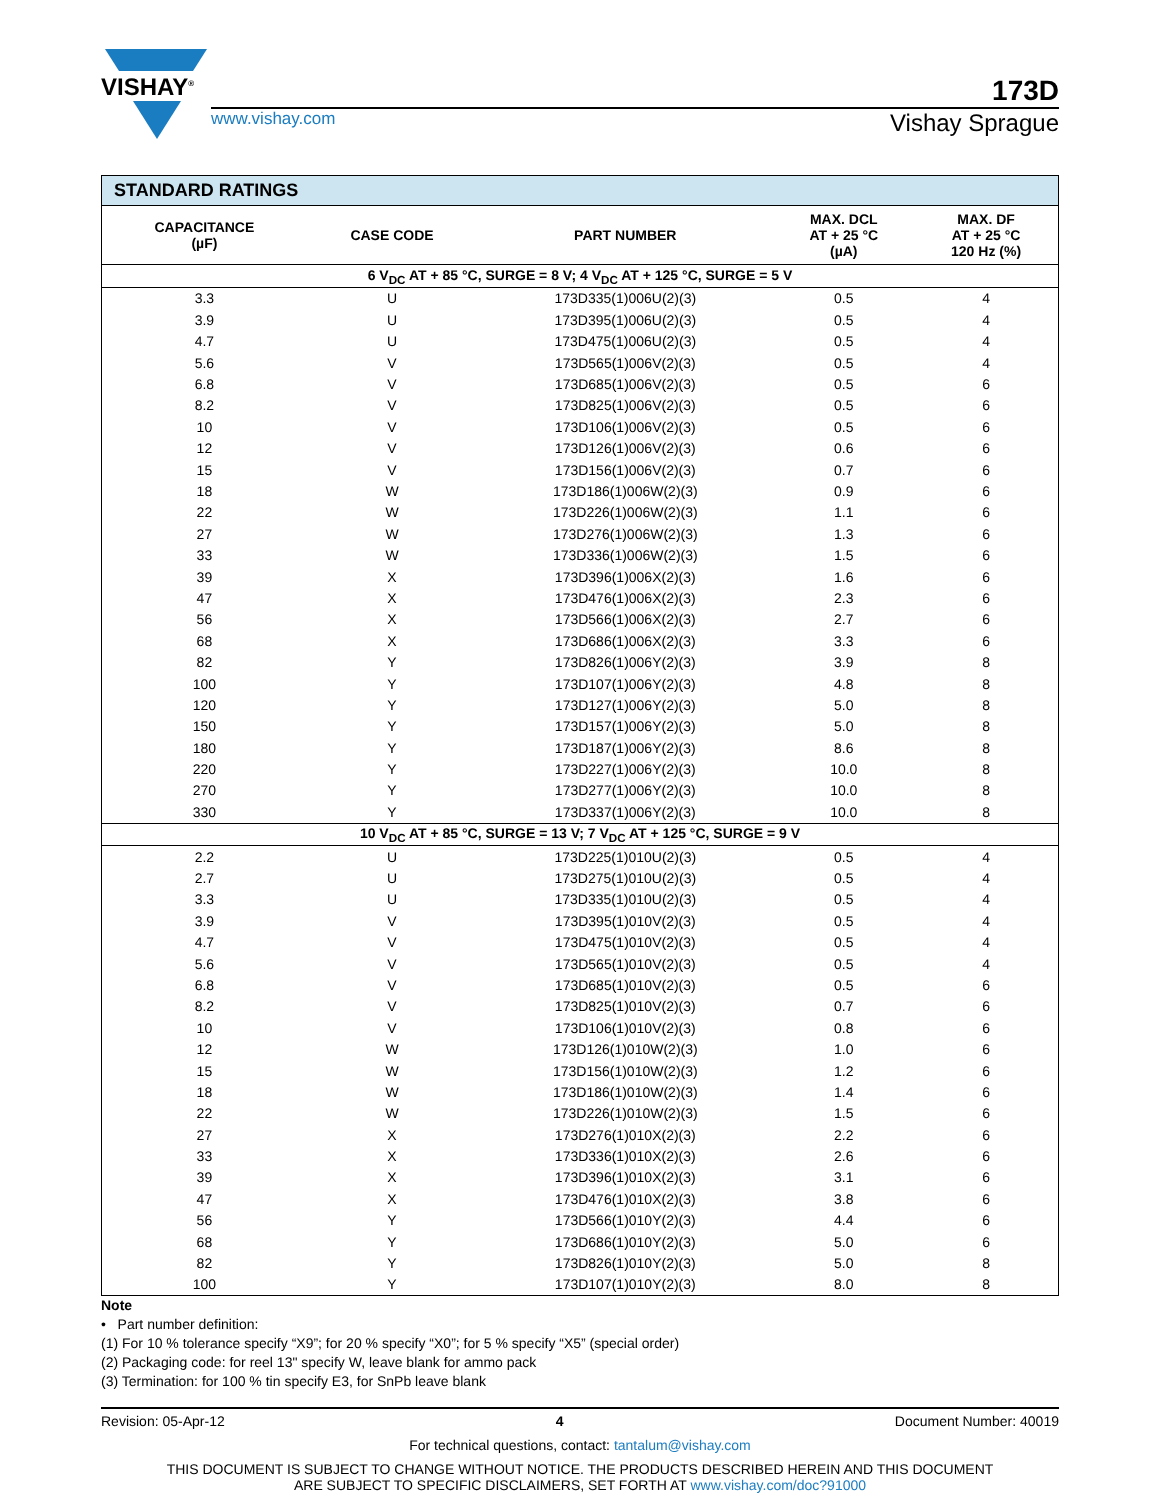VISHAY<sup>®</sup>
173D
www.vishay.com Vishay Sprague
| STANDARD RATINGS | | | | |
| CAPACITANCE (µF) | CASE CODE | PART NUMBER | MAX. DCL AT + 25 °C (µA) | MAX. DF AT + 25 °C 120 Hz (%) |
| 6 V<sub>DC</sub> AT + 85 °C, SURGE = 8 V; 4 V<sub>DC</sub> AT + 125 °C, SURGE = 5 V | | | | |
| 3.3 | U | 173D335(1)006U(2)(3) | 0.5 | 4 |
| 3.9 | U | 173D395(1)006U(2)(3) | 0.5 | 4 |
| 4.7 | U | 173D475(1)006U(2)(3) | 0.5 | 4 |
| 5.6 | V | 173D565(1)006V(2)(3) | 0.5 | 4 |
| 6.8 | V | 173D685(1)006V(2)(3) | 0.5 | 6 |
| 8.2 | V | 173D825(1)006V(2)(3) | 0.5 | 6 |
| 10 | V | 173D106(1)006V(2)(3) | 0.5 | 6 |
| 12 | V | 173D126(1)006V(2)(3) | 0.6 | 6 |
| 15 | V | 173D156(1)006V(2)(3) | 0.7 | 6 |
| 18 | W | 173D186(1)006W(2)(3) | 0.9 | 6 |
| 22 | W | 173D226(1)006W(2)(3) | 1.1 | 6 |
| 27 | W | 173D276(1)006W(2)(3) | 1.3 | 6 |
| 33 | W | 173D336(1)006W(2)(3) | 1.5 | 6 |
| 39 | X | 173D396(1)006X(2)(3) | 1.6 | 6 |
| 47 | X | 173D476(1)006X(2)(3) | 2.3 | 6 |
| 56 | X | 173D566(1)006X(2)(3) | 2.7 | 6 |
| 68 | X | 173D686(1)006X(2)(3) | 3.3 | 6 |
| 82 | Y | 173D826(1)006Y(2)(3) | 3.9 | 8 |
| 100 | Y | 173D107(1)006Y(2)(3) | 4.8 | 8 |
| 120 | Y | 173D127(1)006Y(2)(3) | 5.0 | 8 |
| 150 | Y | 173D157(1)006Y(2)(3) | 5.0 | 8 |
| 180 | Y | 173D187(1)006Y(2)(3) | 8.6 | 8 |
| 220 | Y | 173D227(1)006Y(2)(3) | 10.0 | 8 |
| 270 | Y | 173D277(1)006Y(2)(3) | 10.0 | 8 |
| 330 | Y | 173D337(1)006Y(2)(3) | 10.0 | 8 |
| 10 V<sub>DC</sub> AT + 85 °C, SURGE = 13 V; 7 V<sub>DC</sub> AT + 125 °C, SURGE = 9 V | | | | |
| 2.2 | U | 173D225(1)010U(2)(3) | 0.5 | 4 |
| 2.7 | U | 173D275(1)010U(2)(3) | 0.5 | 4 |
| 3.3 | U | 173D335(1)010U(2)(3) | 0.5 | 4 |
| 3.9 | V | 173D395(1)010V(2)(3) | 0.5 | 4 |
| 4.7 | V | 173D475(1)010V(2)(3) | 0.5 | 4 |
| 5.6 | V | 173D565(1)010V(2)(3) | 0.5 | 4 |
| 6.8 | V | 173D685(1)010V(2)(3) | 0.5 | 6 |
| 8.2 | V | 173D825(1)010V(2)(3) | 0.7 | 6 |
| 10 | V | 173D106(1)010V(2)(3) | 0.8 | 6 |
| 12 | W | 173D126(1)010W(2)(3) | 1.0 | 6 |
| 15 | W | 173D156(1)010W(2)(3) | 1.2 | 6 |
| 18 | W | 173D186(1)010W(2)(3) | 1.4 | 6 |
| 22 | W | 173D226(1)010W(2)(3) | 1.5 | 6 |
| 27 | X | 173D276(1)010X(2)(3) | 2.2 | 6 |
| 33 | X | 173D336(1)010X(2)(3) | 2.6 | 6 |
| 39 | X | 173D396(1)010X(2)(3) | 3.1 | 6 |
| 47 | X | 173D476(1)010X(2)(3) | 3.8 | 6 |
| 56 | Y | 173D566(1)010Y(2)(3) | 4.4 | 6 |
| 68 | Y | 173D686(1)010Y(2)(3) | 5.0 | 6 |
| 82 | Y | 173D826(1)010Y(2)(3) | 5.0 | 8 |
| 100 | Y | 173D107(1)010Y(2)(3) | 8.0 | 8 |
Note
• Part number definition:
(1) For 10 % tolerance specify “X9”; for 20 % specify “X0”; for 5 % specify “X5” (special order)
(2) Packaging code: for reel 13" specify W, leave blank for ammo pack
(3) Termination: for 100 % tin specify E3, for SnPb leave blank
Revision: 05-Apr-12 4 Document Number: 40019
For technical questions, contact: tantalum@vishay.com
THIS DOCUMENT IS SUBJECT TO CHANGE WITHOUT NOTICE. THE PRODUCTS DESCRIBED HEREIN AND THIS DOCUMENT
ARE SUBJECT TO SPECIFIC DISCLAIMERS, SET FORTH AT www.vishay.com/doc?91000